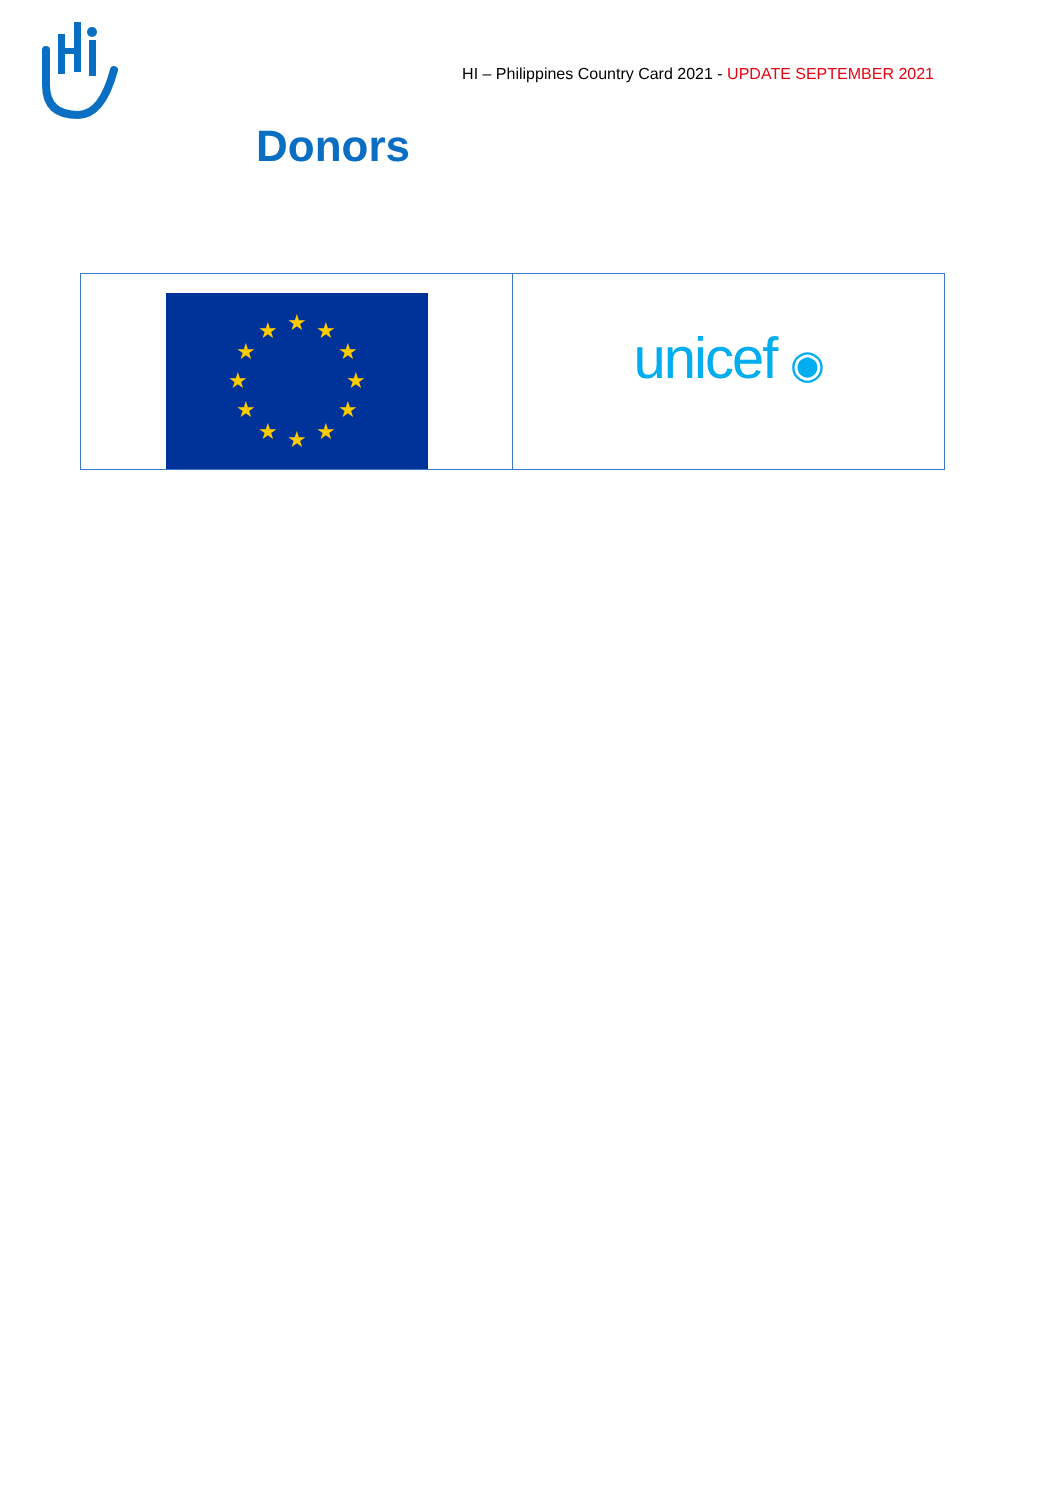HI – Philippines Country Card 2021 - UPDATE SEPTEMBER 2021
Donors
| ★ ★ ★ ★ ★ ★ ★ ★ ★ ★ ★ ★ | unicef ◉ |